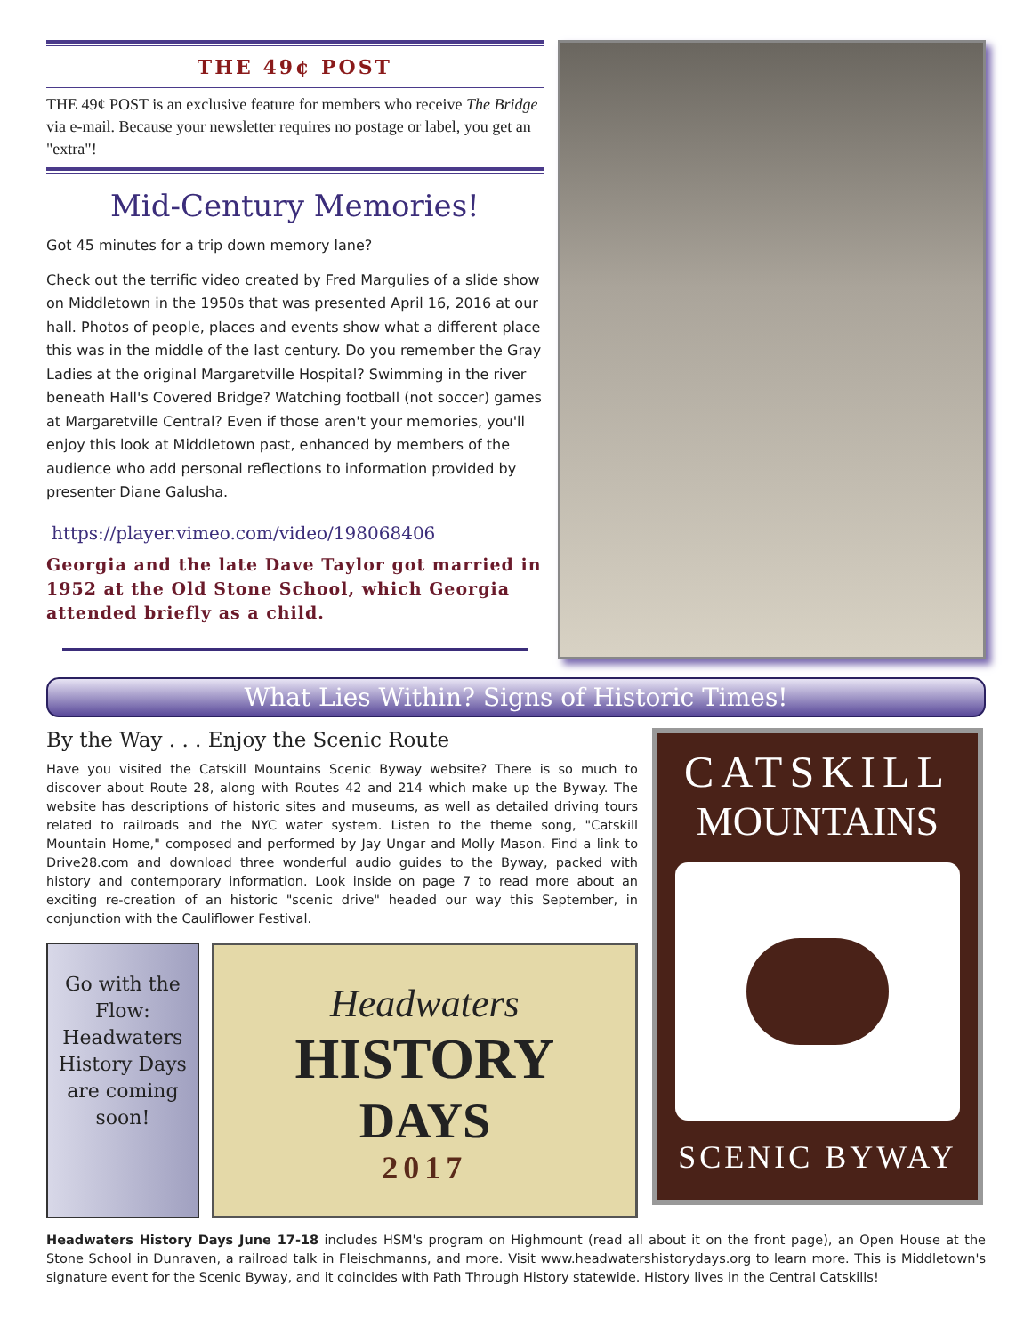THE 49¢ POST
THE 49¢ POST is an exclusive feature for members who receive The Bridge via e-mail. Because your newsletter requires no postage or label, you get an "extra"!
Mid-Century Memories!
Got 45 minutes for a trip down memory lane?
Check out the terrific video created by Fred Margulies of a slide show on Middletown in the 1950s that was presented April 16, 2016 at our hall. Photos of people, places and events show what a different place this was in the middle of the last century. Do you remember the Gray Ladies at the original Margaretville Hospital? Swimming in the river beneath Hall's Covered Bridge? Watching football (not soccer) games at Margaretville Central? Even if those aren't your memories, you'll enjoy this look at Middletown past, enhanced by members of the audience who add personal reflections to information provided by presenter Diane Galusha.
https://player.vimeo.com/video/198068406
Georgia and the late Dave Taylor got married in 1952 at the Old Stone School, which Georgia attended briefly as a child.
What Lies Within? Signs of Historic Times!
By the Way . . . Enjoy the Scenic Route
Have you visited the Catskill Mountains Scenic Byway website? There is so much to discover about Route 28, along with Routes 42 and 214 which make up the Byway. The website has descriptions of historic sites and museums, as well as detailed driving tours related to railroads and the NYC water system. Listen to the theme song, "Catskill Mountain Home," composed and performed by Jay Ungar and Molly Mason. Find a link to Drive28.com and download three wonderful audio guides to the Byway, packed with history and contemporary information. Look inside on page 7 to read more about an exciting re-creation of an historic "scenic drive" headed our way this September, in conjunction with the Cauliflower Festival.
Go with the Flow: Headwaters History Days are coming soon!
Headwaters
HISTORY
DAYS
2017
CATSKILL
MOUNTAINS
SCENIC BYWAY
Headwaters History Days June 17-18 includes HSM's program on Highmount (read all about it on the front page), an Open House at the Stone School in Dunraven, a railroad talk in Fleischmanns, and more. Visit www.headwatershistorydays.org to learn more. This is Middletown's signature event for the Scenic Byway, and it coincides with Path Through History statewide. History lives in the Central Catskills!